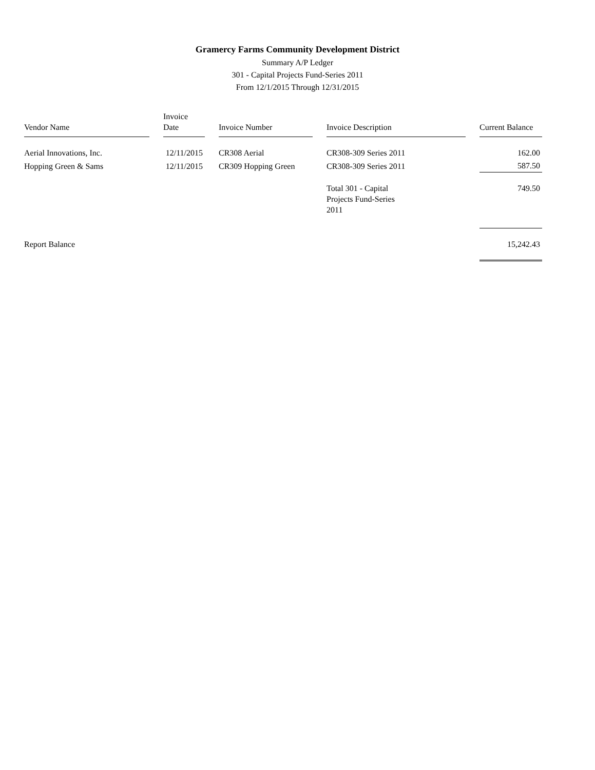Gramercy Farms Community Development District
Summary A/P Ledger
301 - Capital Projects Fund-Series 2011
From 12/1/2015 Through 12/31/2015
| Vendor Name | Invoice Date | Invoice Number | Invoice Description | Current Balance |
| --- | --- | --- | --- | --- |
| Aerial Innovations, Inc. | 12/11/2015 | CR308 Aerial | CR308-309 Series 2011 | 162.00 |
| Hopping Green & Sams | 12/11/2015 | CR309 Hopping Green | CR308-309 Series 2011 | 587.50 |
| | | | Total 301 - Capital Projects Fund-Series 2011 | 749.50 |
| Report Balance | | | | 15,242.43 |